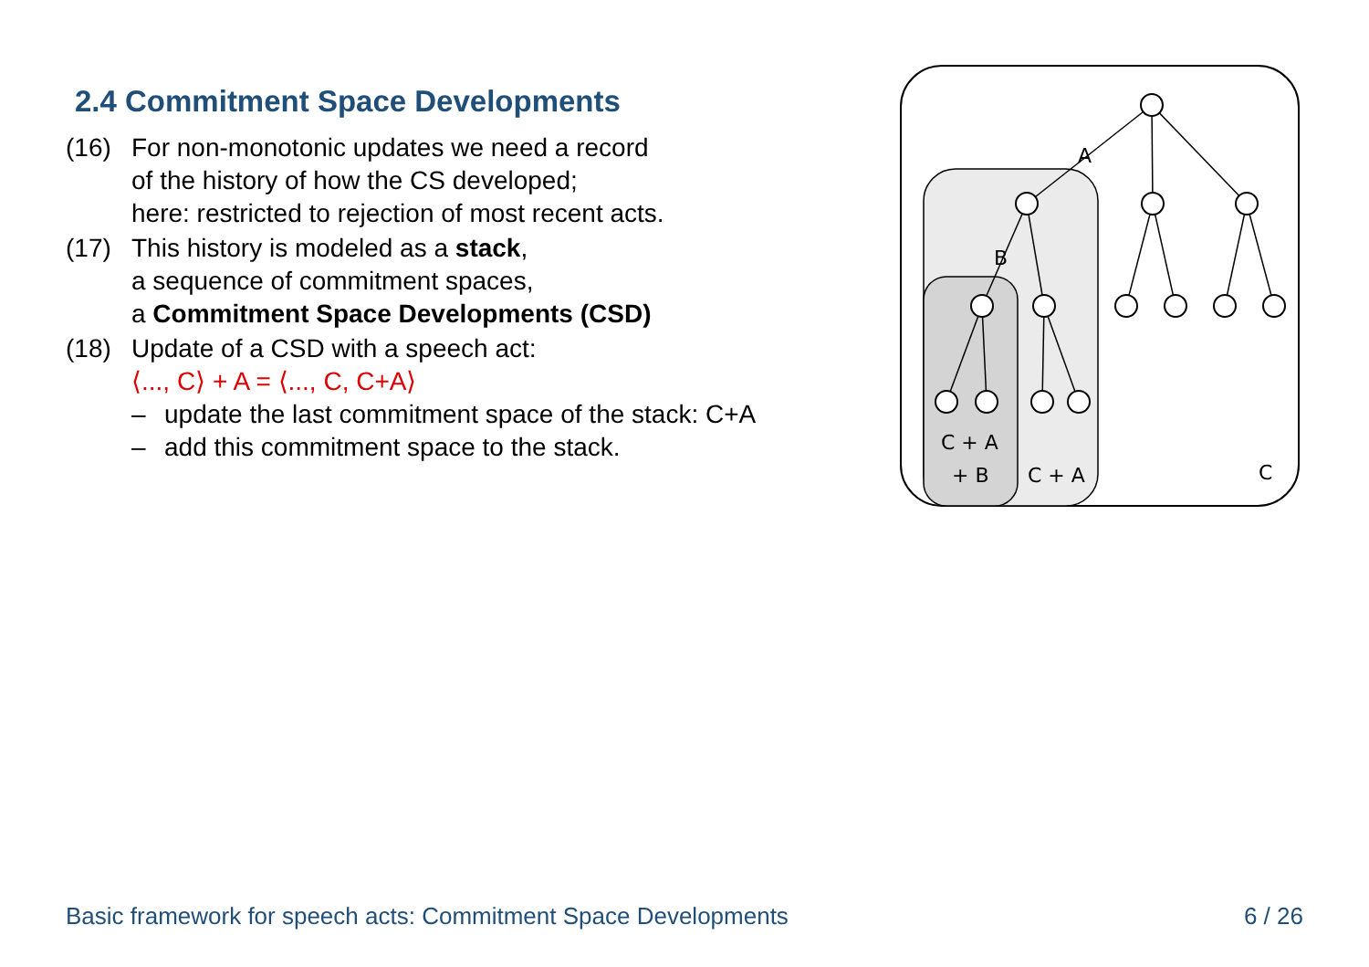2.4 Commitment Space Developments
(16) For non-monotonic updates we need a record
of the history of how the CS developed;
here: restricted to rejection of most recent acts.
(17) This history is modeled as a stack,
a sequence of commitment spaces,
a Commitment Space Developments (CSD)
(18) Update of a CSD with a speech act:
⟨..., C⟩ + A = ⟨..., C, C+A⟩
– update the last commitment space of the stack: C+A
– add this commitment space to the stack.
A
B
C + A
+ B
C + A
C
Basic framework for speech acts: Commitment Space Developments 6 / 26